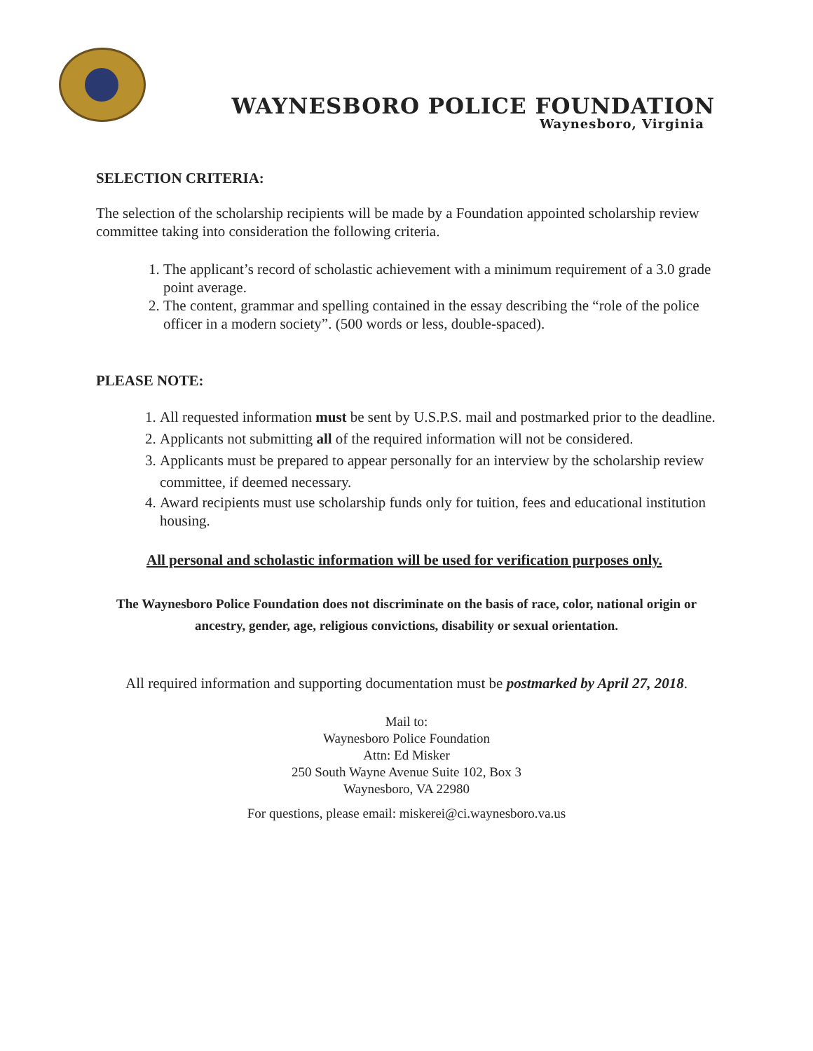WAYNESBORO POLICE FOUNDATION
Waynesboro, Virginia
SELECTION CRITERIA:
The selection of the scholarship recipients will be made by a Foundation appointed scholarship review committee taking into consideration the following criteria.
1. The applicant’s record of scholastic achievement with a minimum requirement of a 3.0 grade point average.
2. The content, grammar and spelling contained in the essay describing the “role of the police officer in a modern society”. (500 words or less, double-spaced).
PLEASE NOTE:
1. All requested information must be sent by U.S.P.S. mail and postmarked prior to the deadline.
2. Applicants not submitting all of the required information will not be considered.
3. Applicants must be prepared to appear personally for an interview by the scholarship review committee, if deemed necessary.
4. Award recipients must use scholarship funds only for tuition, fees and educational institution housing.
All personal and scholastic information will be used for verification purposes only.
The Waynesboro Police Foundation does not discriminate on the basis of race, color, national origin or ancestry, gender, age, religious convictions, disability or sexual orientation.
All required information and supporting documentation must be postmarked by April 27, 2018.
Mail to:
Waynesboro Police Foundation
Attn: Ed Misker
250 South Wayne Avenue Suite 102, Box 3
Waynesboro, VA 22980
For questions, please email: miskerei@ci.waynesboro.va.us